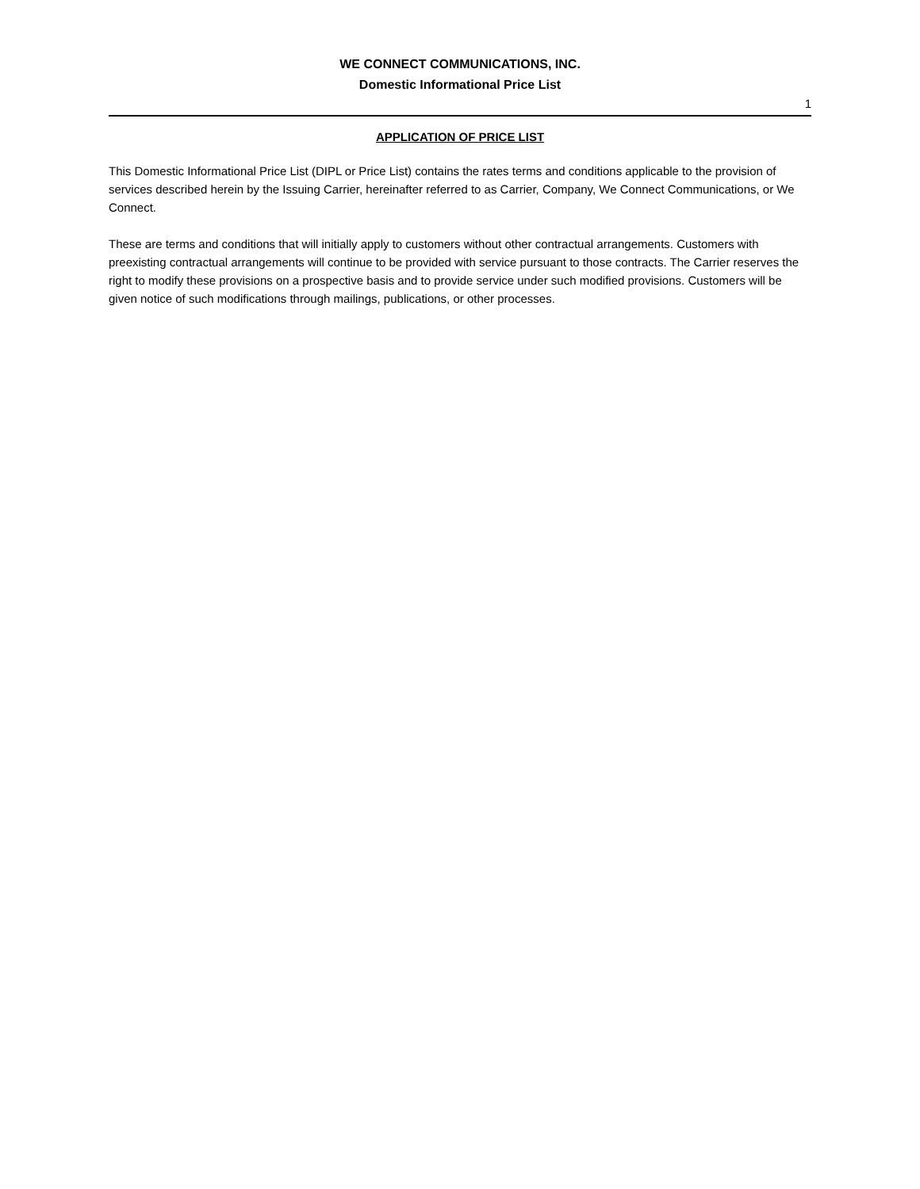WE CONNECT COMMUNICATIONS, INC.
Domestic Informational Price List
1
APPLICATION OF PRICE LIST
This Domestic Informational Price List (DIPL or Price List) contains the rates terms and conditions applicable to the provision of services described herein by the Issuing Carrier, hereinafter referred to as Carrier, Company, We Connect Communications, or We Connect.
These are terms and conditions that will initially apply to customers without other contractual arrangements. Customers with preexisting contractual arrangements will continue to be provided with service pursuant to those contracts. The Carrier reserves the right to modify these provisions on a prospective basis and to provide service under such modified provisions. Customers will be given notice of such modifications through mailings, publications, or other processes.